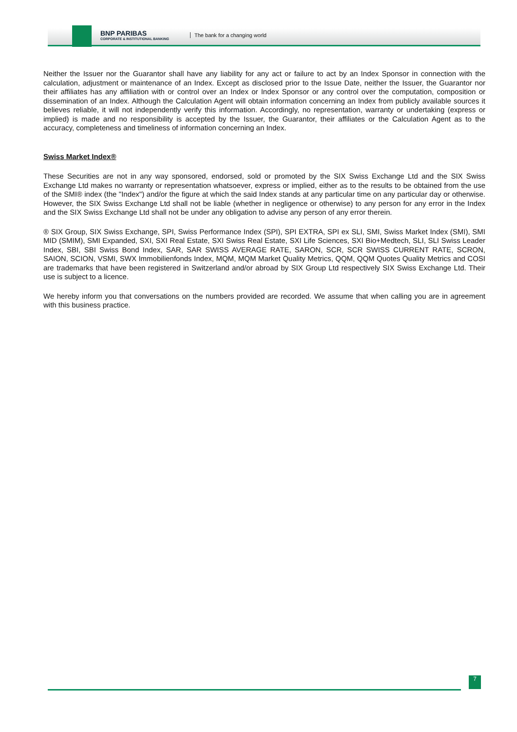BNP PARIBAS
CORPORATE & INSTITUTIONAL BANKING
The bank for a changing world
Neither the Issuer nor the Guarantor shall have any liability for any act or failure to act by an Index Sponsor in connection with the calculation, adjustment or maintenance of an Index. Except as disclosed prior to the Issue Date, neither the Issuer, the Guarantor nor their affiliates has any affiliation with or control over an Index or Index Sponsor or any control over the computation, composition or dissemination of an Index. Although the Calculation Agent will obtain information concerning an Index from publicly available sources it believes reliable, it will not independently verify this information. Accordingly, no representation, warranty or undertaking (express or implied) is made and no responsibility is accepted by the Issuer, the Guarantor, their affiliates or the Calculation Agent as to the accuracy, completeness and timeliness of information concerning an Index.
Swiss Market Index®
These Securities are not in any way sponsored, endorsed, sold or promoted by the SIX Swiss Exchange Ltd and the SIX Swiss Exchange Ltd makes no warranty or representation whatsoever, express or implied, either as to the results to be obtained from the use of the SMI® index (the "Index") and/or the figure at which the said Index stands at any particular time on any particular day or otherwise. However, the SIX Swiss Exchange Ltd shall not be liable (whether in negligence or otherwise) to any person for any error in the Index and the SIX Swiss Exchange Ltd shall not be under any obligation to advise any person of any error therein.
® SIX Group, SIX Swiss Exchange, SPI, Swiss Performance Index (SPI), SPI EXTRA, SPI ex SLI, SMI, Swiss Market Index (SMI), SMI MID (SMIM), SMI Expanded, SXI, SXI Real Estate, SXI Swiss Real Estate, SXI Life Sciences, SXI Bio+Medtech, SLI, SLI Swiss Leader Index, SBI, SBI Swiss Bond Index, SAR, SAR SWISS AVERAGE RATE, SARON, SCR, SCR SWISS CURRENT RATE, SCRON, SAION, SCION, VSMI, SWX Immobilienfonds Index, MQM, MQM Market Quality Metrics, QQM, QQM Quotes Quality Metrics and COSI are trademarks that have been registered in Switzerland and/or abroad by SIX Group Ltd respectively SIX Swiss Exchange Ltd. Their use is subject to a licence.
We hereby inform you that conversations on the numbers provided are recorded. We assume that when calling you are in agreement with this business practice.
7